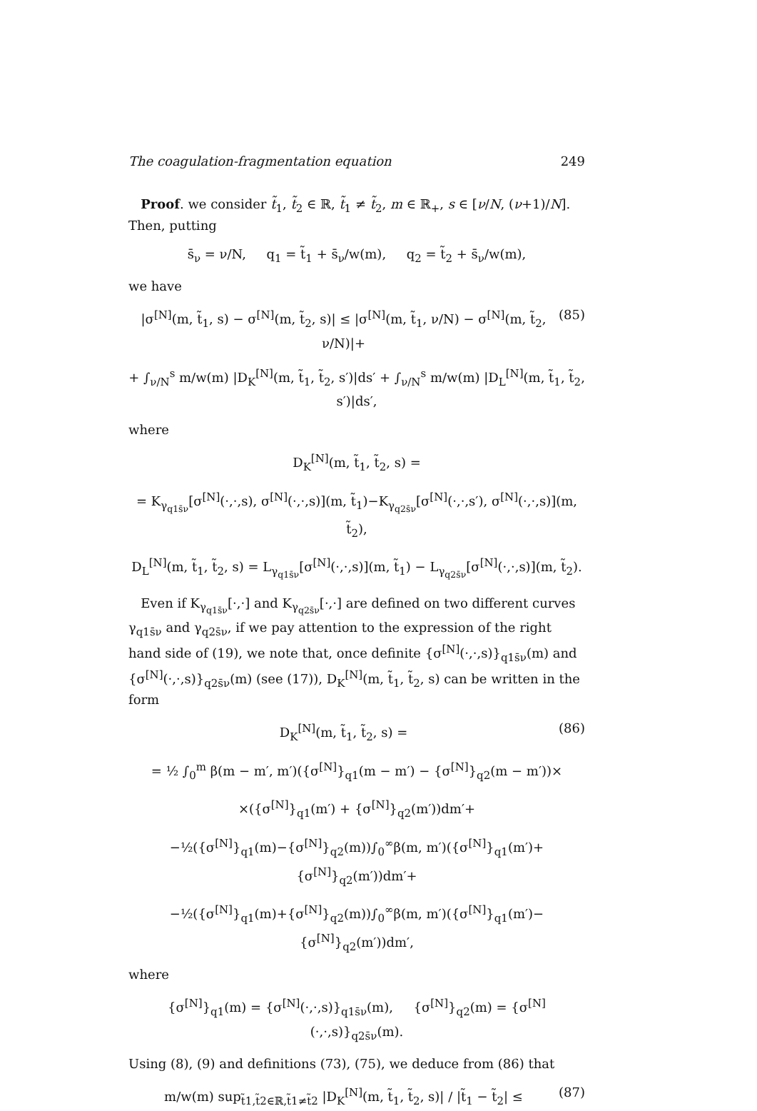The coagulation-fragmentation equation 249
Proof. we consider t̃<sub>1</sub>, t̃<sub>2</sub> ∈ ℝ, t̃<sub>1</sub> ≠ t̃<sub>2</sub>, m ∈ ℝ<sub>+</sub>, s ∈ [ν/N, (ν+1)/N]. Then, putting
s̄<sub>ν</sub> = ν/N, q<sub>1</sub> = t̃<sub>1</sub> + s̄<sub>ν</sub>/w(m), q<sub>2</sub> = t̃<sub>2</sub> + s̄<sub>ν</sub>/w(m),
we have
|σ<sup>[N]</sup>(m, t̃<sub>1</sub>, s) − σ<sup>[N]</sup>(m, t̃<sub>2</sub>, s)| ≤ |σ<sup>[N]</sup>(m, t̃<sub>1</sub>, ν/N) − σ<sup>[N]</sup>(m, t̃<sub>2</sub>, ν/N)|+
(85)
+ ∫<sub>ν/N</sub><sup>s</sup> m/w(m) |D<sub>K</sub><sup>[N]</sup>(m, t̃<sub>1</sub>, t̃<sub>2</sub>, s′)|ds′ + ∫<sub>ν/N</sub><sup>s</sup> m/w(m) |D<sub>L</sub><sup>[N]</sup>(m, t̃<sub>1</sub>, t̃<sub>2</sub>, s′)|ds′,
where
D<sub>K</sub><sup>[N]</sup>(m, t̃<sub>1</sub>, t̃<sub>2</sub>, s) =
= K<sub>γ<sub>q1s̄ν</sub></sub>[σ<sup>[N]</sup>(·,·,s), σ<sup>[N]</sup>(·,·,s)](m, t̃<sub>1</sub>)−K<sub>γ<sub>q2s̄ν</sub></sub>[σ<sup>[N]</sup>(·,·,s′), σ<sup>[N]</sup>(·,·,s)](m, t̃<sub>2</sub>),
D<sub>L</sub><sup>[N]</sup>(m, t̃<sub>1</sub>, t̃<sub>2</sub>, s) = L<sub>γ<sub>q1s̄ν</sub></sub>[σ<sup>[N]</sup>(·,·,s)](m, t̃<sub>1</sub>) − L<sub>γ<sub>q2s̄ν</sub></sub>[σ<sup>[N]</sup>(·,·,s)](m, t̃<sub>2</sub>).
Even if K<sub>γ<sub>q1s̄ν</sub></sub>[·,·] and K<sub>γ<sub>q2s̄ν</sub></sub>[·,·] are defined on two different curves γ<sub>q1s̄ν</sub> and γ<sub>q2s̄ν</sub>, if we pay attention to the expression of the right hand side of (19), we note that, once definite {σ<sup>[N]</sup>(·,·,s)}<sub>q1s̄ν</sub>(m) and {σ<sup>[N]</sup>(·,·,s)}<sub>q2s̄ν</sub>(m) (see (17)), D<sub>K</sub><sup>[N]</sup>(m, t̃<sub>1</sub>, t̃<sub>2</sub>, s) can be written in the form
D<sub>K</sub><sup>[N]</sup>(m, t̃<sub>1</sub>, t̃<sub>2</sub>, s) = (86)
= ½ ∫<sub>0</sub><sup>m</sup> β(m − m′, m′)({σ<sup>[N]</sup>}<sub>q1</sub>(m − m′) − {σ<sup>[N]</sup>}<sub>q2</sub>(m − m′))×
×({σ<sup>[N]</sup>}<sub>q1</sub>(m′) + {σ<sup>[N]</sup>}<sub>q2</sub>(m′))dm′+
−½({σ<sup>[N]</sup>}<sub>q1</sub>(m)−{σ<sup>[N]</sup>}<sub>q2</sub>(m))∫<sub>0</sub><sup>∞</sup>β(m, m′)({σ<sup>[N]</sup>}<sub>q1</sub>(m′)+{σ<sup>[N]</sup>}<sub>q2</sub>(m′))dm′+
−½({σ<sup>[N]</sup>}<sub>q1</sub>(m)+{σ<sup>[N]</sup>}<sub>q2</sub>(m))∫<sub>0</sub><sup>∞</sup>β(m, m′)({σ<sup>[N]</sup>}<sub>q1</sub>(m′)−{σ<sup>[N]</sup>}<sub>q2</sub>(m′))dm′,
where
{σ<sup>[N]</sup>}<sub>q1</sub>(m) = {σ<sup>[N]</sup>(·,·,s)}<sub>q1s̄ν</sub>(m), {σ<sup>[N]</sup>}<sub>q2</sub>(m) = {σ<sup>[N]</sup>(·,·,s)}<sub>q2s̄ν</sub>(m).
Using (8), (9) and definitions (73), (75), we deduce from (86) that
m/w(m) sup<sub>t̃1,t̃2∈ℝ,t̃1≠t̃2</sub> |D<sub>K</sub><sup>[N]</sup>(m, t̃<sub>1</sub>, t̃<sub>2</sub>, s)| / |t̃<sub>1</sub> − t̃<sub>2</sub>| ≤
(87)